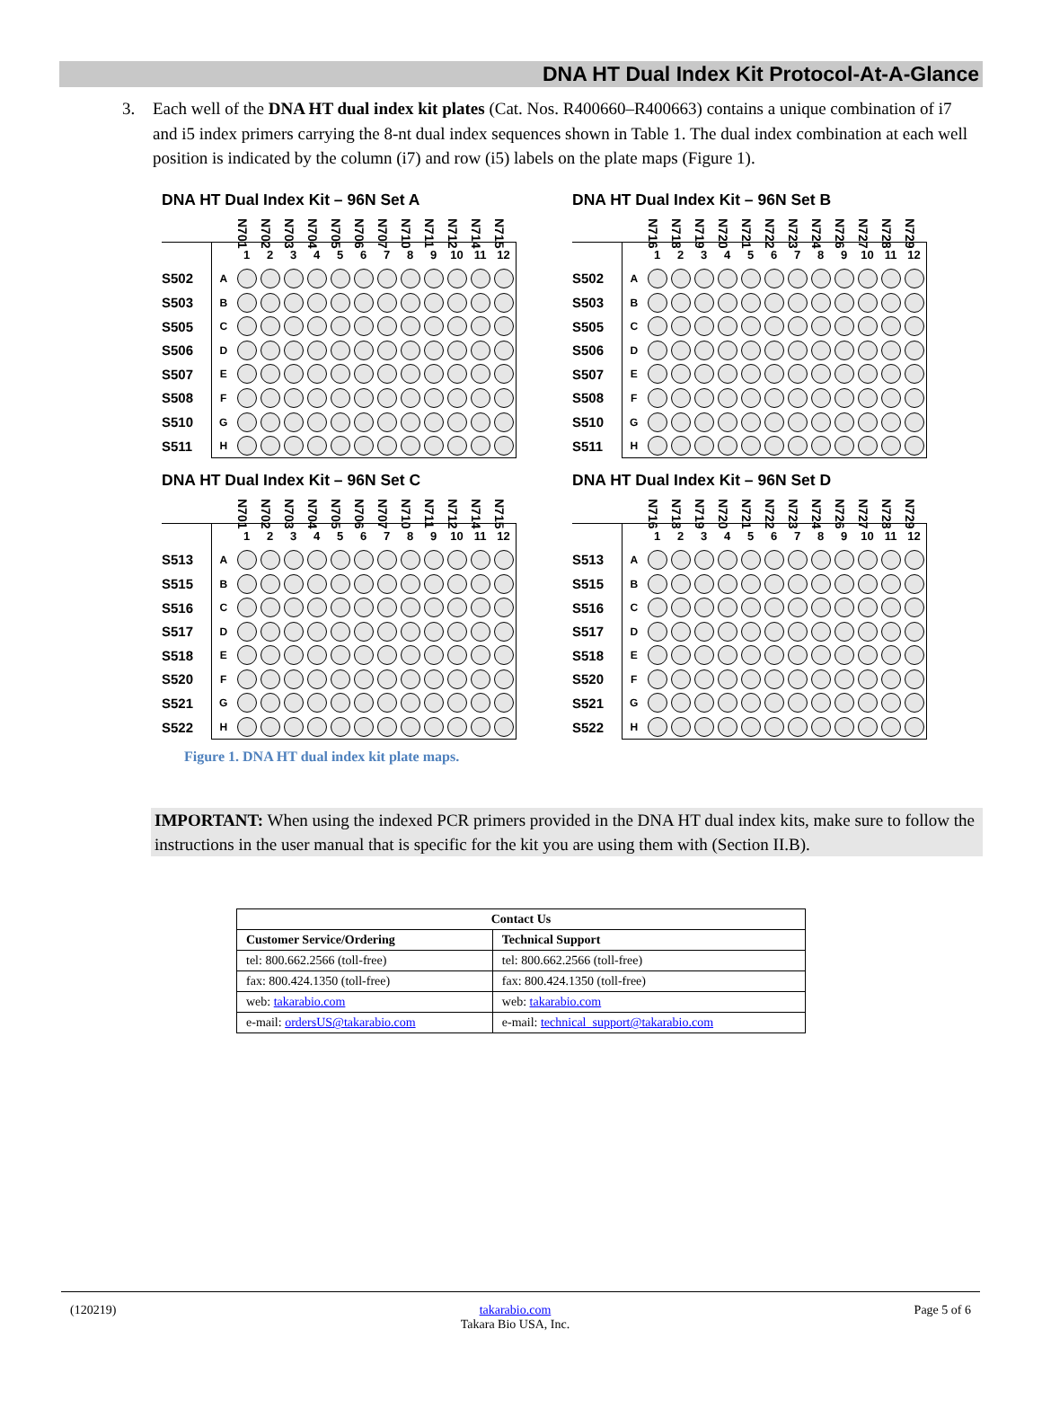DNA HT Dual Index Kit Protocol-At-A-Glance
3. Each well of the DNA HT dual index kit plates (Cat. Nos. R400660–R400663) contains a unique combination of i7 and i5 index primers carrying the 8-nt dual index sequences shown in Table 1. The dual index combination at each well position is indicated by the column (i7) and row (i5) labels on the plate maps (Figure 1).
DNA HT Dual Index Kit – 96N Set A
| | | N701 | N702 | N703 | N704 | N705 | N706 | N707 | N710 | N711 | N712 | N714 | N715 |
| | | 1 | 2 | 3 | 4 | 5 | 6 | 7 | 8 | 9 | 10 | 11 | 12 |
| S502 | A | | | | | | | | | | | | |
| S503 | B | | | | | | | | | | | | |
| S505 | C | | | | | | | | | | | | |
| S506 | D | | | | | | | | | | | | |
| S507 | E | | | | | | | | | | | | |
| S508 | F | | | | | | | | | | | | |
| S510 | G | | | | | | | | | | | | |
| S511 | H | | | | | | | | | | | | |
DNA HT Dual Index Kit – 96N Set B
| | | N716 | N718 | N719 | N720 | N721 | N722 | N723 | N724 | N726 | N727 | N728 | N729 |
| | | 1 | 2 | 3 | 4 | 5 | 6 | 7 | 8 | 9 | 10 | 11 | 12 |
| S502 | A | | | | | | | | | | | | |
| S503 | B | | | | | | | | | | | | |
| S505 | C | | | | | | | | | | | | |
| S506 | D | | | | | | | | | | | | |
| S507 | E | | | | | | | | | | | | |
| S508 | F | | | | | | | | | | | | |
| S510 | G | | | | | | | | | | | | |
| S511 | H | | | | | | | | | | | | |
DNA HT Dual Index Kit – 96N Set C
| | | N701 | N702 | N703 | N704 | N705 | N706 | N707 | N710 | N711 | N712 | N714 | N715 |
| | | 1 | 2 | 3 | 4 | 5 | 6 | 7 | 8 | 9 | 10 | 11 | 12 |
| S513 | A | | | | | | | | | | | | |
| S515 | B | | | | | | | | | | | | |
| S516 | C | | | | | | | | | | | | |
| S517 | D | | | | | | | | | | | | |
| S518 | E | | | | | | | | | | | | |
| S520 | F | | | | | | | | | | | | |
| S521 | G | | | | | | | | | | | | |
| S522 | H | | | | | | | | | | | | |
DNA HT Dual Index Kit – 96N Set D
| | | N716 | N718 | N719 | N720 | N721 | N722 | N723 | N724 | N726 | N727 | N728 | N729 |
| | | 1 | 2 | 3 | 4 | 5 | 6 | 7 | 8 | 9 | 10 | 11 | 12 |
| S513 | A | | | | | | | | | | | | |
| S515 | B | | | | | | | | | | | | |
| S516 | C | | | | | | | | | | | | |
| S517 | D | | | | | | | | | | | | |
| S518 | E | | | | | | | | | | | | |
| S520 | F | | | | | | | | | | | | |
| S521 | G | | | | | | | | | | | | |
| S522 | H | | | | | | | | | | | | |
Figure 1. DNA HT dual index kit plate maps.
IMPORTANT: When using the indexed PCR primers provided in the DNA HT dual index kits, make sure to follow the instructions in the user manual that is specific for the kit you are using them with (Section II.B).
| Contact Us | |
| --- | --- |
| Customer Service/Ordering | Technical Support |
| tel: 800.662.2566 (toll-free) | tel: 800.662.2566 (toll-free) |
| fax: 800.424.1350 (toll-free) | fax: 800.424.1350 (toll-free) |
| web: takarabio.com | web: takarabio.com |
| e-mail: ordersUS@takarabio.com | e-mail: technical_support@takarabio.com |
(120219) takarabio.com
Takara Bio USA, Inc. Page 5 of 6